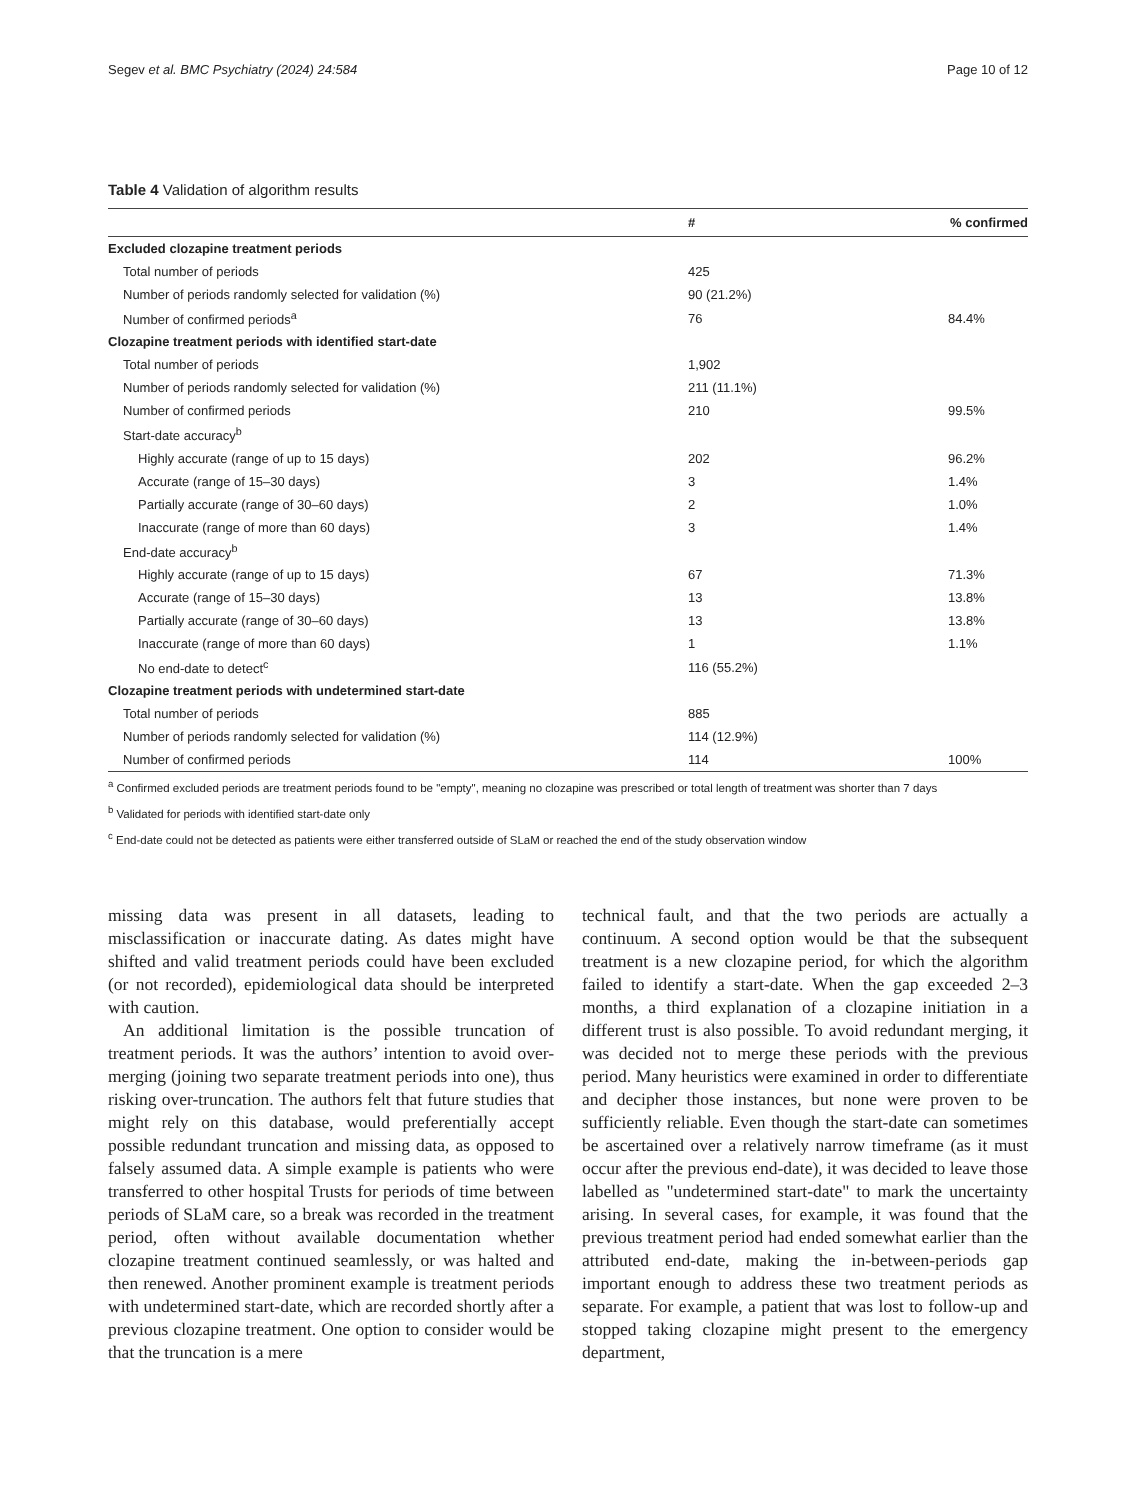Segev et al. BMC Psychiatry (2024) 24:584 Page 10 of 12
Table 4 Validation of algorithm results
| | # | % confirmed |
| --- | --- | --- |
| Excluded clozapine treatment periods | | |
| Total number of periods | 425 | |
| Number of periods randomly selected for validation (%) | 90 (21.2%) | |
| Number of confirmed periods<sup>a</sup> | 76 | 84.4% |
| Clozapine treatment periods with identified start-date | | |
| Total number of periods | 1,902 | |
| Number of periods randomly selected for validation (%) | 211 (11.1%) | |
| Number of confirmed periods | 210 | 99.5% |
| Start-date accuracy<sup>b</sup> | | |
| Highly accurate (range of up to 15 days) | 202 | 96.2% |
| Accurate (range of 15–30 days) | 3 | 1.4% |
| Partially accurate (range of 30–60 days) | 2 | 1.0% |
| Inaccurate (range of more than 60 days) | 3 | 1.4% |
| End-date accuracy<sup>b</sup> | | |
| Highly accurate (range of up to 15 days) | 67 | 71.3% |
| Accurate (range of 15–30 days) | 13 | 13.8% |
| Partially accurate (range of 30–60 days) | 13 | 13.8% |
| Inaccurate (range of more than 60 days) | 1 | 1.1% |
| No end-date to detect<sup>c</sup> | 116 (55.2%) | |
| Clozapine treatment periods with undetermined start-date | | |
| Total number of periods | 885 | |
| Number of periods randomly selected for validation (%) | 114 (12.9%) | |
| Number of confirmed periods | 114 | 100% |
<sup>a</sup> Confirmed excluded periods are treatment periods found to be "empty", meaning no clozapine was prescribed or total length of treatment was shorter than 7 days
<sup>b</sup> Validated for periods with identified start-date only
<sup>c</sup> End-date could not be detected as patients were either transferred outside of SLaM or reached the end of the study observation window
missing data was present in all datasets, leading to misclassification or inaccurate dating. As dates might have shifted and valid treatment periods could have been excluded (or not recorded), epidemiological data should be interpreted with caution.
An additional limitation is the possible truncation of treatment periods. It was the authors’ intention to avoid over-merging (joining two separate treatment periods into one), thus risking over-truncation. The authors felt that future studies that might rely on this database, would preferentially accept possible redundant truncation and missing data, as opposed to falsely assumed data. A simple example is patients who were transferred to other hospital Trusts for periods of time between periods of SLaM care, so a break was recorded in the treatment period, often without available documentation whether clozapine treatment continued seamlessly, or was halted and then renewed. Another prominent example is treatment periods with undetermined start-date, which are recorded shortly after a previous clozapine treatment. One option to consider would be that the truncation is a mere
technical fault, and that the two periods are actually a continuum. A second option would be that the subsequent treatment is a new clozapine period, for which the algorithm failed to identify a start-date. When the gap exceeded 2–3 months, a third explanation of a clozapine initiation in a different trust is also possible. To avoid redundant merging, it was decided not to merge these periods with the previous period. Many heuristics were examined in order to differentiate and decipher those instances, but none were proven to be sufficiently reliable. Even though the start-date can sometimes be ascertained over a relatively narrow timeframe (as it must occur after the previous end-date), it was decided to leave those labelled as "undetermined start-date" to mark the uncertainty arising. In several cases, for example, it was found that the previous treatment period had ended somewhat earlier than the attributed end-date, making the in-between-periods gap important enough to address these two treatment periods as separate. For example, a patient that was lost to follow-up and stopped taking clozapine might present to the emergency department,